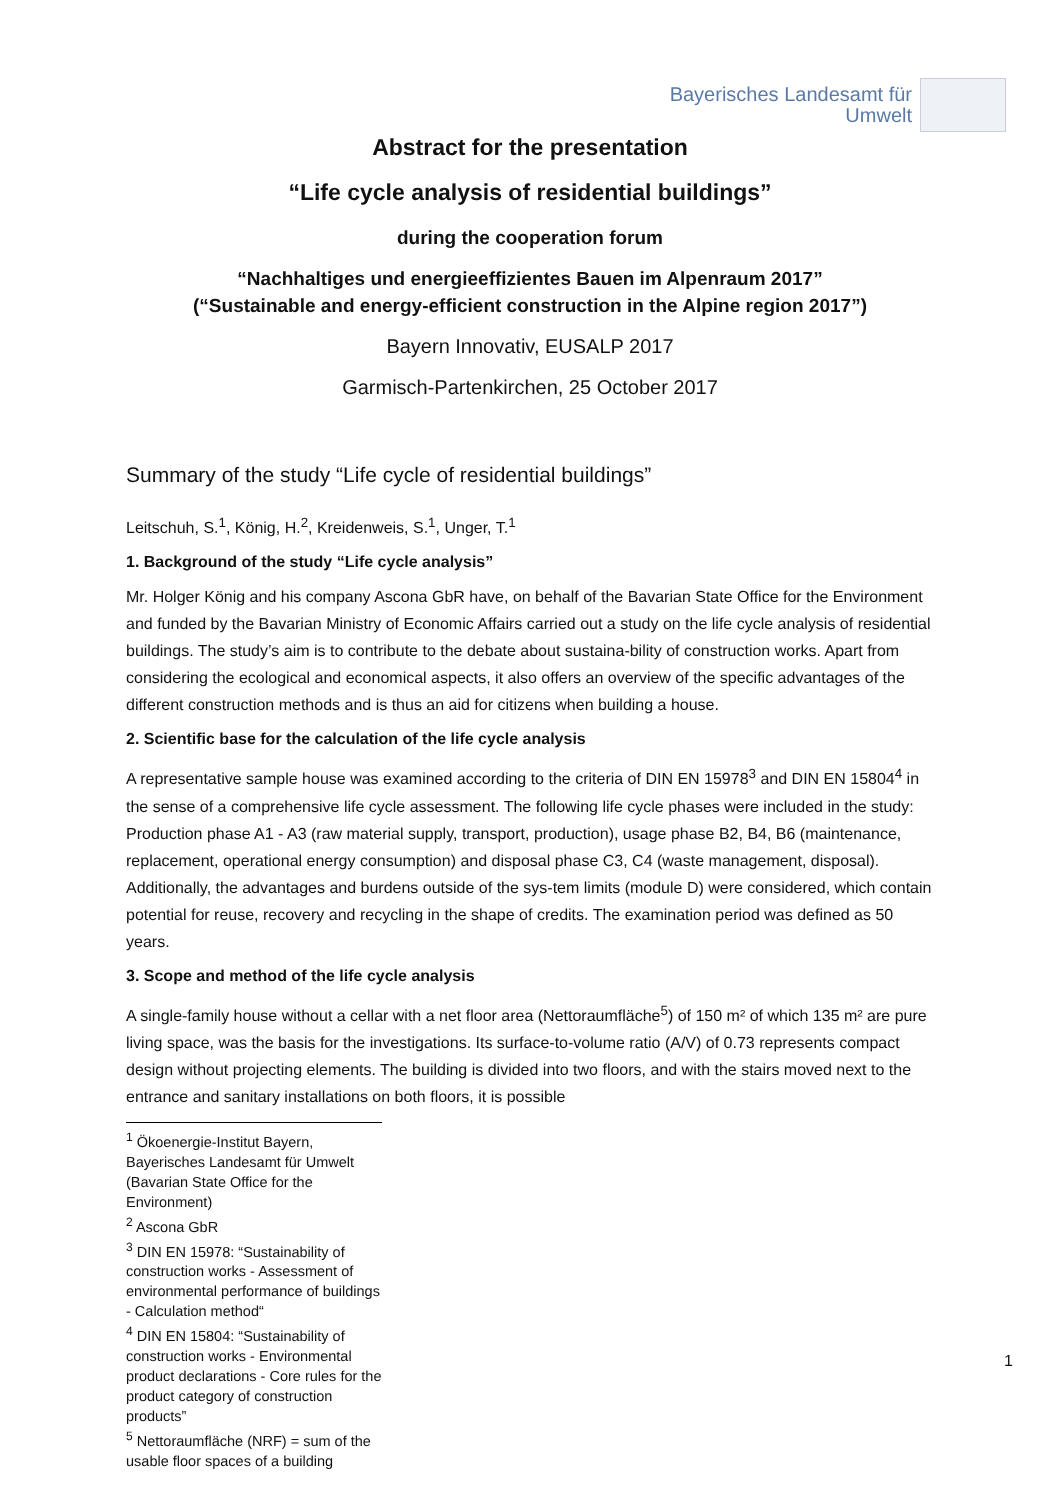Bayerisches Landesamt für
Umwelt
Abstract for the presentation
“Life cycle analysis of residential buildings”
during the cooperation forum
“Nachhaltiges und energieeffizientes Bauen im Alpenraum 2017”
(“Sustainable and energy-efficient construction in the Alpine region 2017”)
Bayern Innovativ, EUSALP 2017
Garmisch-Partenkirchen, 25 October 2017
Summary of the study “Life cycle of residential buildings”
Leitschuh, S.<sup>1</sup>, König, H.<sup>2</sup>, Kreidenweis, S.<sup>1</sup>, Unger, T.<sup>1</sup>
1. Background of the study “Life cycle analysis”
Mr. Holger König and his company Ascona GbR have, on behalf of the Bavarian State Office for the Environment and funded by the Bavarian Ministry of Economic Affairs carried out a study on the life cycle analysis of residential buildings. The study’s aim is to contribute to the debate about sustaina-bility of construction works. Apart from considering the ecological and economical aspects, it also offers an overview of the specific advantages of the different construction methods and is thus an aid for citizens when building a house.
2. Scientific base for the calculation of the life cycle analysis
A representative sample house was examined according to the criteria of DIN EN 15978<sup>3</sup> and DIN EN 15804<sup>4</sup> in the sense of a comprehensive life cycle assessment. The following life cycle phases were included in the study: Production phase A1 - A3 (raw material supply, transport, production), usage phase B2, B4, B6 (maintenance, replacement, operational energy consumption) and disposal phase C3, C4 (waste management, disposal). Additionally, the advantages and burdens outside of the sys-tem limits (module D) were considered, which contain potential for reuse, recovery and recycling in the shape of credits. The examination period was defined as 50 years.
3. Scope and method of the life cycle analysis
A single-family house without a cellar with a net floor area (Nettoraumfläche<sup>5</sup>) of 150 m² of which 135 m² are pure living space, was the basis for the investigations. Its surface-to-volume ratio (A/V) of 0.73 represents compact design without projecting elements. The building is divided into two floors, and with the stairs moved next to the entrance and sanitary installations on both floors, it is possible
<sup>1</sup> Ökoenergie-Institut Bayern, Bayerisches Landesamt für Umwelt (Bavarian State Office for the Environment)
<sup>2</sup> Ascona GbR
<sup>3</sup> DIN EN 15978: “Sustainability of construction works - Assessment of environmental performance of buildings - Calculation method“
<sup>4</sup> DIN EN 15804: “Sustainability of construction works - Environmental product declarations - Core rules for the product category of construction products”
<sup>5</sup> Nettoraumfläche (NRF) = sum of the usable floor spaces of a building
1